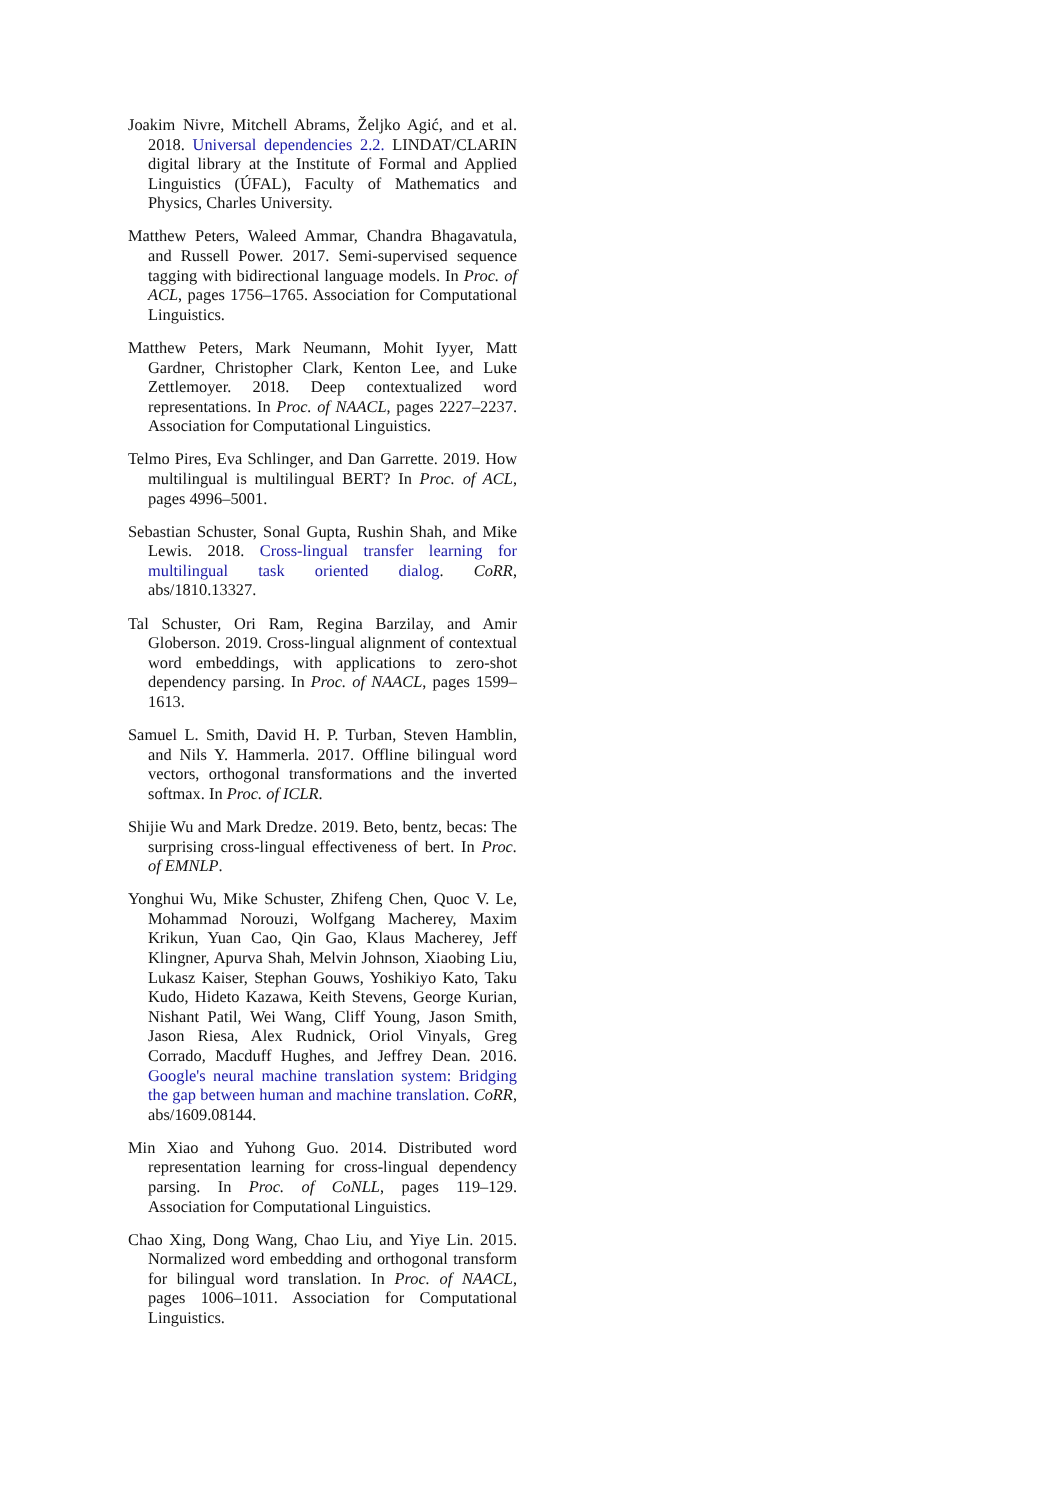Joakim Nivre, Mitchell Abrams, Željko Agić, and et al. 2018. Universal dependencies 2.2. LINDAT/CLARIN digital library at the Institute of Formal and Applied Linguistics (ÚFAL), Faculty of Mathematics and Physics, Charles University.
Matthew Peters, Waleed Ammar, Chandra Bhagavatula, and Russell Power. 2017. Semi-supervised sequence tagging with bidirectional language models. In Proc. of ACL, pages 1756–1765. Association for Computational Linguistics.
Matthew Peters, Mark Neumann, Mohit Iyyer, Matt Gardner, Christopher Clark, Kenton Lee, and Luke Zettlemoyer. 2018. Deep contextualized word representations. In Proc. of NAACL, pages 2227–2237. Association for Computational Linguistics.
Telmo Pires, Eva Schlinger, and Dan Garrette. 2019. How multilingual is multilingual BERT? In Proc. of ACL, pages 4996–5001.
Sebastian Schuster, Sonal Gupta, Rushin Shah, and Mike Lewis. 2018. Cross-lingual transfer learning for multilingual task oriented dialog. CoRR, abs/1810.13327.
Tal Schuster, Ori Ram, Regina Barzilay, and Amir Globerson. 2019. Cross-lingual alignment of contextual word embeddings, with applications to zero-shot dependency parsing. In Proc. of NAACL, pages 1599–1613.
Samuel L. Smith, David H. P. Turban, Steven Hamblin, and Nils Y. Hammerla. 2017. Offline bilingual word vectors, orthogonal transformations and the inverted softmax. In Proc. of ICLR.
Shijie Wu and Mark Dredze. 2019. Beto, bentz, becas: The surprising cross-lingual effectiveness of bert. In Proc. of EMNLP.
Yonghui Wu, Mike Schuster, Zhifeng Chen, Quoc V. Le, Mohammad Norouzi, Wolfgang Macherey, Maxim Krikun, Yuan Cao, Qin Gao, Klaus Macherey, Jeff Klingner, Apurva Shah, Melvin Johnson, Xiaobing Liu, Lukasz Kaiser, Stephan Gouws, Yoshikiyo Kato, Taku Kudo, Hideto Kazawa, Keith Stevens, George Kurian, Nishant Patil, Wei Wang, Cliff Young, Jason Smith, Jason Riesa, Alex Rudnick, Oriol Vinyals, Greg Corrado, Macduff Hughes, and Jeffrey Dean. 2016. Google's neural machine translation system: Bridging the gap between human and machine translation. CoRR, abs/1609.08144.
Min Xiao and Yuhong Guo. 2014. Distributed word representation learning for cross-lingual dependency parsing. In Proc. of CoNLL, pages 119–129. Association for Computational Linguistics.
Chao Xing, Dong Wang, Chao Liu, and Yiye Lin. 2015. Normalized word embedding and orthogonal transform for bilingual word translation. In Proc. of NAACL, pages 1006–1011. Association for Computational Linguistics.